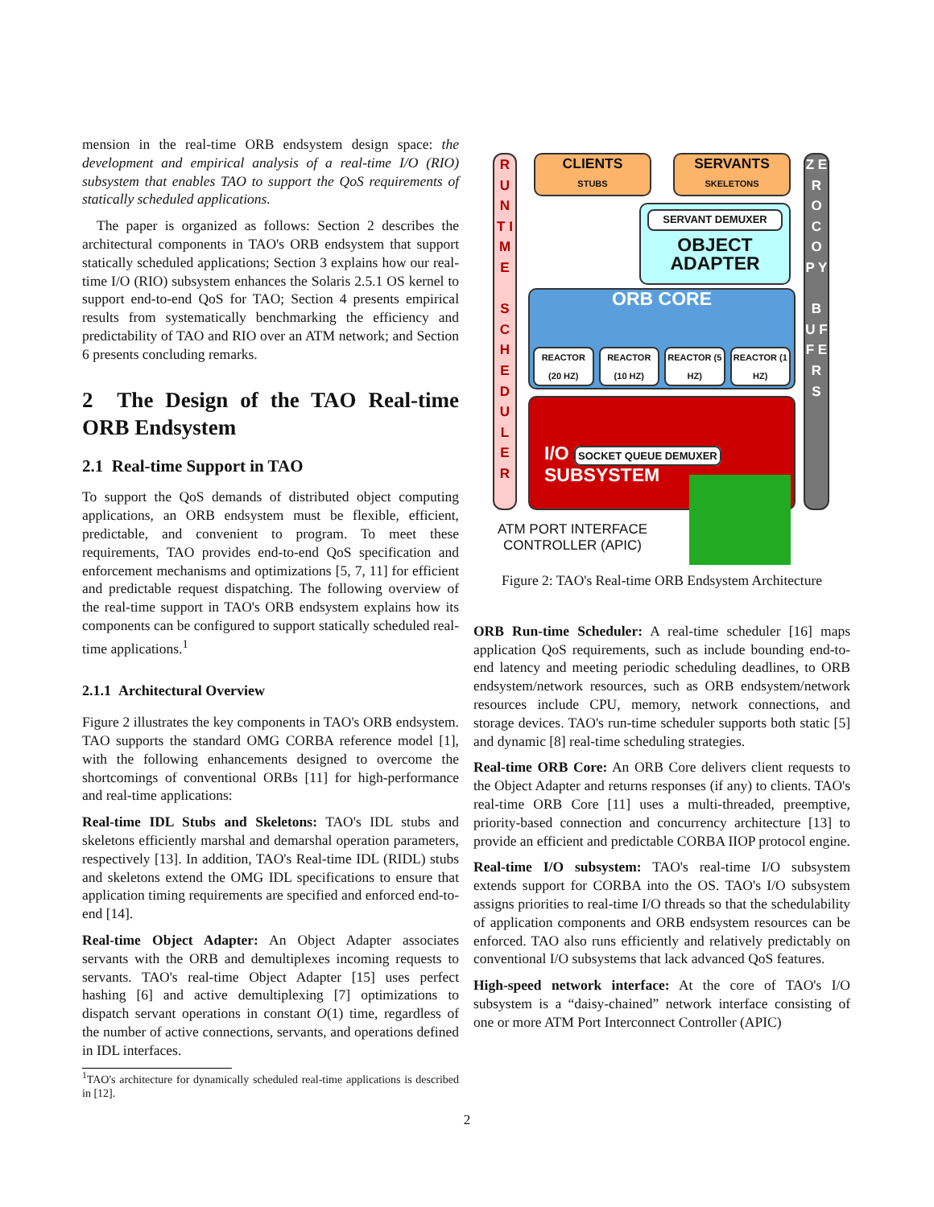mension in the real-time ORB endsystem design space: the development and empirical analysis of a real-time I/O (RIO) subsystem that enables TAO to support the QoS requirements of statically scheduled applications.
The paper is organized as follows: Section 2 describes the architectural components in TAO's ORB endsystem that support statically scheduled applications; Section 3 explains how our real-time I/O (RIO) subsystem enhances the Solaris 2.5.1 OS kernel to support end-to-end QoS for TAO; Section 4 presents empirical results from systematically benchmarking the efficiency and predictability of TAO and RIO over an ATM network; and Section 6 presents concluding remarks.
2 The Design of the TAO Real-time ORB Endsystem
2.1 Real-time Support in TAO
To support the QoS demands of distributed object computing applications, an ORB endsystem must be flexible, efficient, predictable, and convenient to program. To meet these requirements, TAO provides end-to-end QoS specification and enforcement mechanisms and optimizations [5, 7, 11] for efficient and predictable request dispatching. The following overview of the real-time support in TAO's ORB endsystem explains how its components can be configured to support statically scheduled real-time applications.<sup>1</sup>
2.1.1 Architectural Overview
Figure 2 illustrates the key components in TAO's ORB endsystem. TAO supports the standard OMG CORBA reference model [1], with the following enhancements designed to overcome the shortcomings of conventional ORBs [11] for high-performance and real-time applications:
Real-time IDL Stubs and Skeletons: TAO's IDL stubs and skeletons efficiently marshal and demarshal operation parameters, respectively [13]. In addition, TAO's Real-time IDL (RIDL) stubs and skeletons extend the OMG IDL specifications to ensure that application timing requirements are specified and enforced end-to-end [14].
Real-time Object Adapter: An Object Adapter associates servants with the ORB and demultiplexes incoming requests to servants. TAO's real-time Object Adapter [15] uses perfect hashing [6] and active demultiplexing [7] optimizations to dispatch servant operations in constant O(1) time, regardless of the number of active connections, servants, and operations defined in IDL interfaces.
<sup>1</sup> TAO's architecture for dynamically scheduled real-time applications is described in [12].
R U N T I M E
S C H E D U L E R
CLIENTS
STUBS
SERVANTS
SKELETONS
SERVANT DEMUXER
OBJECT
ADAPTER
ORB CORE
REACTOR (20 HZ) REACTOR (10 HZ) REACTOR (5 HZ) REACTOR (1 HZ)
I/O SOCKET QUEUE DEMUXER
SUBSYSTEM
Z E R O C O P Y
B U F F E R S
ATM PORT INTERFACE
CONTROLLER (APIC)
Figure 2: TAO's Real-time ORB Endsystem Architecture
ORB Run-time Scheduler: A real-time scheduler [16] maps application QoS requirements, such as include bounding end-to-end latency and meeting periodic scheduling deadlines, to ORB endsystem/network resources, such as ORB endsystem/network resources include CPU, memory, network connections, and storage devices. TAO's run-time scheduler supports both static [5] and dynamic [8] real-time scheduling strategies.
Real-time ORB Core: An ORB Core delivers client requests to the Object Adapter and returns responses (if any) to clients. TAO's real-time ORB Core [11] uses a multi-threaded, preemptive, priority-based connection and concurrency architecture [13] to provide an efficient and predictable CORBA IIOP protocol engine.
Real-time I/O subsystem: TAO's real-time I/O subsystem extends support for CORBA into the OS. TAO's I/O subsystem assigns priorities to real-time I/O threads so that the schedulability of application components and ORB endsystem resources can be enforced. TAO also runs efficiently and relatively predictably on conventional I/O subsystems that lack advanced QoS features.
High-speed network interface: At the core of TAO's I/O subsystem is a “daisy-chained” network interface consisting of one or more ATM Port Interconnect Controller (APIC)
2